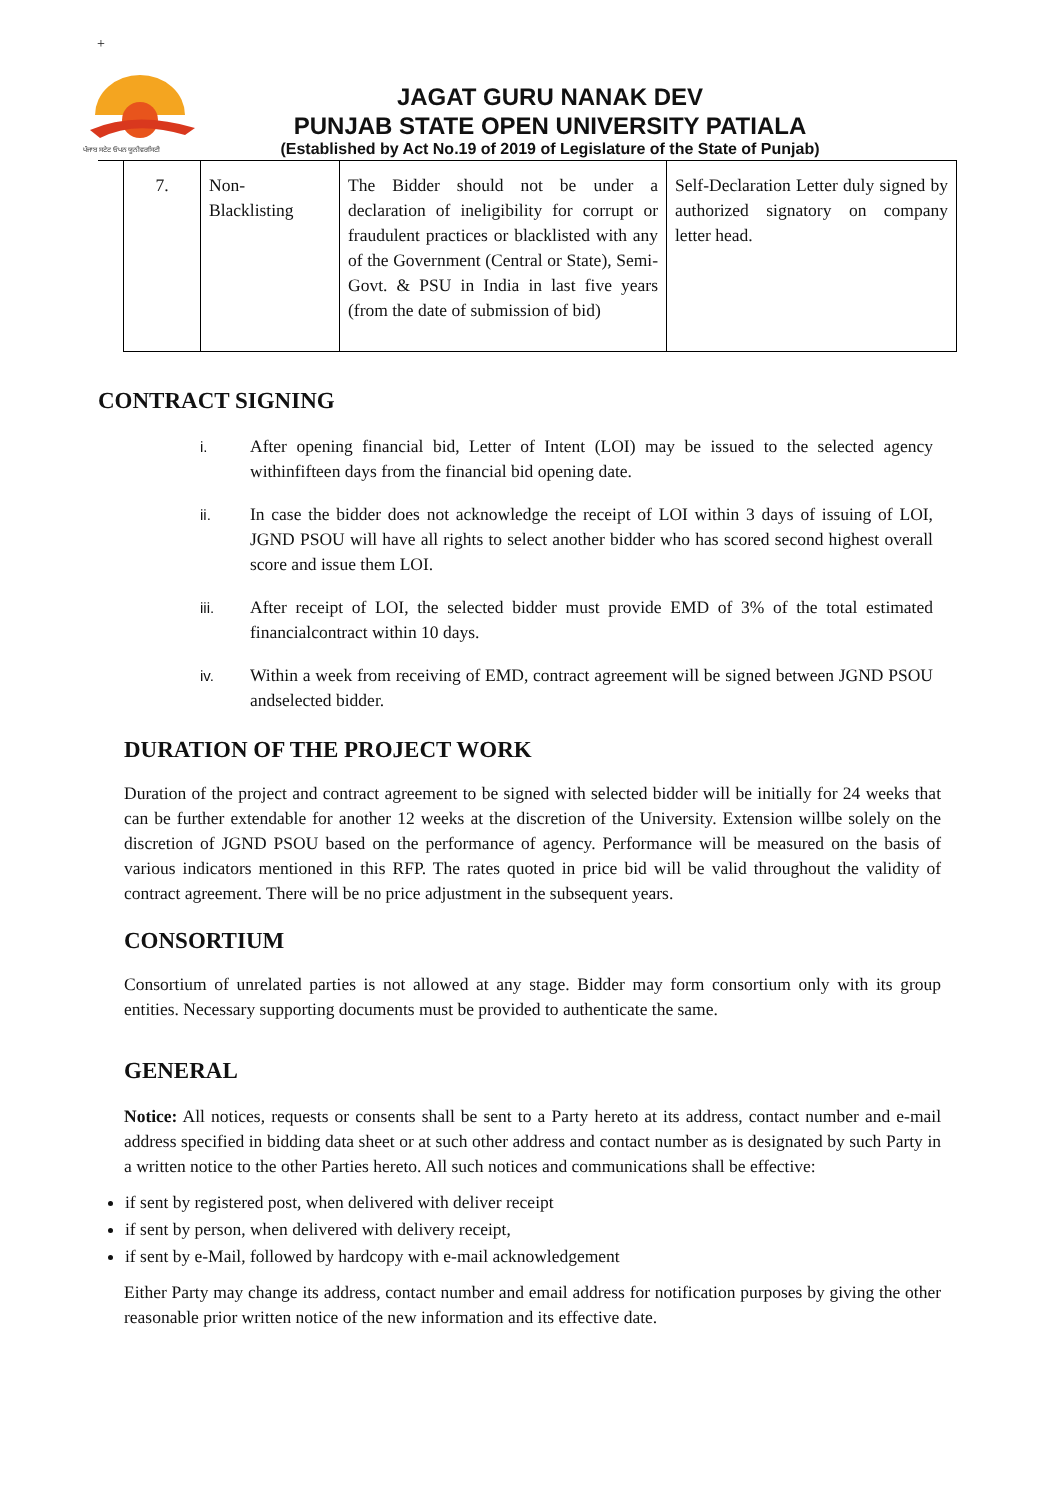+
ਪੰਜਾਬ ਸਟੇਟ ਓਪਨ ਯੂਨੀਵਰਸਿਟੀ
JAGAT GURU NANAK DEV
PUNJAB STATE OPEN UNIVERSITY PATIALA
(Established by Act No.19 of 2019 of Legislature of the State of Punjab)
| 7. | Non- Blacklisting | The Bidder should not be under a declaration of ineligibility for corrupt or fraudulent practices or blacklisted with any of the Government (Central or State), Semi-Govt. & PSU in India in last five years (from the date of submission of bid) | Self-Declaration Letter duly signed by authorized signatory on company letter head. |
CONTRACT SIGNING
i. After opening financial bid, Letter of Intent (LOI) may be issued to the selected agency withinfifteen days from the financial bid opening date.
ii. In case the bidder does not acknowledge the receipt of LOI within 3 days of issuing of LOI, JGND PSOU will have all rights to select another bidder who has scored second highest overall score and issue them LOI.
iii. After receipt of LOI, the selected bidder must provide EMD of 3% of the total estimated financialcontract within 10 days.
iv. Within a week from receiving of EMD, contract agreement will be signed between JGND PSOU andselected bidder.
DURATION OF THE PROJECT WORK
Duration of the project and contract agreement to be signed with selected bidder will be initially for 24 weeks that can be further extendable for another 12 weeks at the discretion of the University. Extension willbe solely on the discretion of JGND PSOU based on the performance of agency. Performance will be measured on the basis of various indicators mentioned in this RFP. The rates quoted in price bid will be valid throughout the validity of contract agreement. There will be no price adjustment in the subsequent years.
CONSORTIUM
Consortium of unrelated parties is not allowed at any stage. Bidder may form consortium only with its group entities. Necessary supporting documents must be provided to authenticate the same.
GENERAL
Notice: All notices, requests or consents shall be sent to a Party hereto at its address, contact number and e-mail address specified in bidding data sheet or at such other address and contact number as is designated by such Party in a written notice to the other Parties hereto. All such notices and communications shall be effective:
if sent by registered post, when delivered with deliver receipt
if sent by person, when delivered with delivery receipt,
if sent by e-Mail, followed by hardcopy with e-mail acknowledgement
Either Party may change its address, contact number and email address for notification purposes by giving the other reasonable prior written notice of the new information and its effective date.